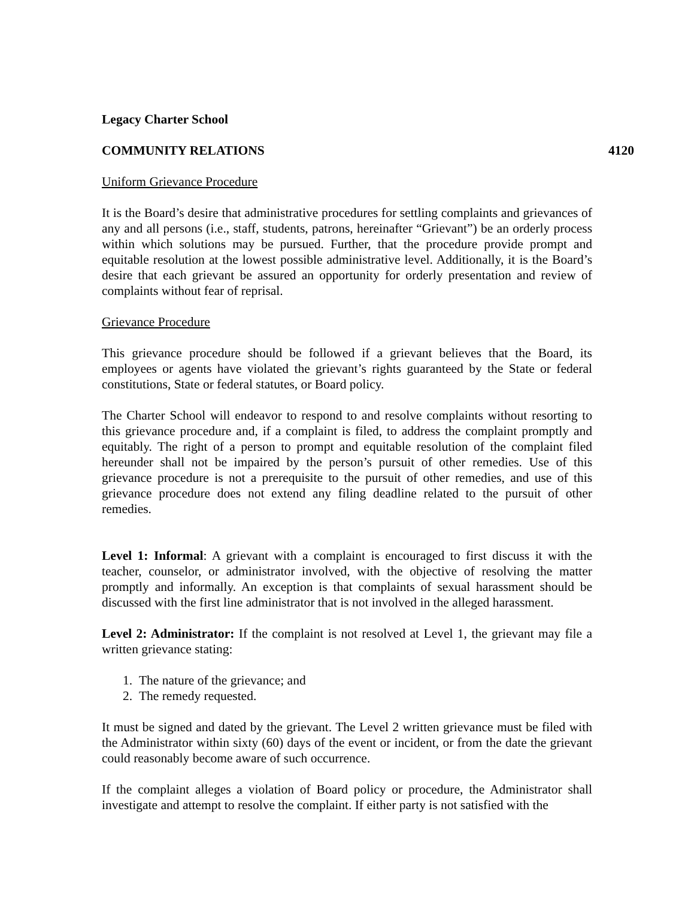Legacy Charter School
COMMUNITY RELATIONS 4120
Uniform Grievance Procedure
It is the Board’s desire that administrative procedures for settling complaints and grievances of any and all persons (i.e., staff, students, patrons, hereinafter “Grievant”) be an orderly process within which solutions may be pursued. Further, that the procedure provide prompt and equitable resolution at the lowest possible administrative level. Additionally, it is the Board’s desire that each grievant be assured an opportunity for orderly presentation and review of complaints without fear of reprisal.
Grievance Procedure
This grievance procedure should be followed if a grievant believes that the Board, its employees or agents have violated the grievant’s rights guaranteed by the State or federal constitutions, State or federal statutes, or Board policy.
The Charter School will endeavor to respond to and resolve complaints without resorting to this grievance procedure and, if a complaint is filed, to address the complaint promptly and equitably. The right of a person to prompt and equitable resolution of the complaint filed hereunder shall not be impaired by the person’s pursuit of other remedies. Use of this grievance procedure is not a prerequisite to the pursuit of other remedies, and use of this grievance procedure does not extend any filing deadline related to the pursuit of other remedies.
Level 1: Informal: A grievant with a complaint is encouraged to first discuss it with the teacher, counselor, or administrator involved, with the objective of resolving the matter promptly and informally. An exception is that complaints of sexual harassment should be discussed with the first line administrator that is not involved in the alleged harassment.
Level 2: Administrator: If the complaint is not resolved at Level 1, the grievant may file a written grievance stating:
1. The nature of the grievance; and
2. The remedy requested.
It must be signed and dated by the grievant. The Level 2 written grievance must be filed with the Administrator within sixty (60) days of the event or incident, or from the date the grievant could reasonably become aware of such occurrence.
If the complaint alleges a violation of Board policy or procedure, the Administrator shall investigate and attempt to resolve the complaint. If either party is not satisfied with the